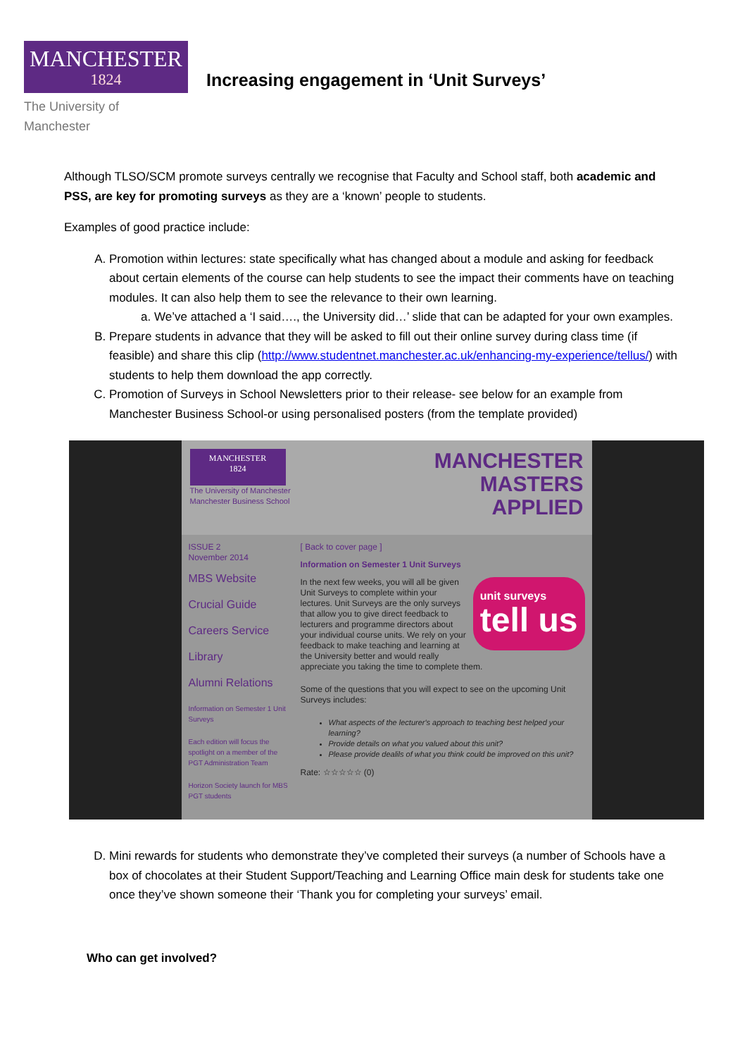MANCHESTER
1824
The University of Manchester
Increasing engagement in ‘Unit Surveys’
Although TLSO/SCM promote surveys centrally we recognise that Faculty and School staff, both academic and PSS, are key for promoting surveys as they are a ‘known’ people to students.
Examples of good practice include:
A. Promotion within lectures: state specifically what has changed about a module and asking for feedback about certain elements of the course can help students to see the impact their comments have on teaching modules. It can also help them to see the relevance to their own learning.
a. We’ve attached a ‘I said…., the University did…’ slide that can be adapted for your own examples.
B. Prepare students in advance that they will be asked to fill out their online survey during class time (if feasible) and share this clip (http://www.studentnet.manchester.ac.uk/enhancing-my-experience/tellus/) with students to help them download the app correctly.
C. Promotion of Surveys in School Newsletters prior to their release- see below for an example from Manchester Business School-or using personalised posters (from the template provided)
MANCHESTER
1824
The University of Manchester
Manchester Business School
MANCHESTER
MASTERS
APPLIED
ISSUE 2
November 2014
MBS Website
Crucial Guide
Careers Service
Library
Alumni Relations
Information on Semester 1 Unit Surveys
Each edition will focus the spotlight on a member of the PGT Administration Team
Horizon Society launch for MBS PGT students
[ Back to cover page ]
Information on Semester 1 Unit Surveys
unit surveys
tell us
In the next few weeks, you will all be given Unit Surveys to complete within your lectures. Unit Surveys are the only surveys that allow you to give direct feedback to lecturers and programme directors about your individual course units. We rely on your feedback to make teaching and learning at the University better and would really appreciate you taking the time to complete them.
Some of the questions that you will expect to see on the upcoming Unit Surveys includes:
What aspects of the lecturer's approach to teaching best helped your learning?
Provide details on what you valued about this unit?
Please provide dealils of what you think could be improved on this unit?
Rate: ☆☆☆☆☆ (0)
D. Mini rewards for students who demonstrate they’ve completed their surveys (a number of Schools have a box of chocolates at their Student Support/Teaching and Learning Office main desk for students take one once they’ve shown someone their ‘Thank you for completing your surveys’ email.
Who can get involved?